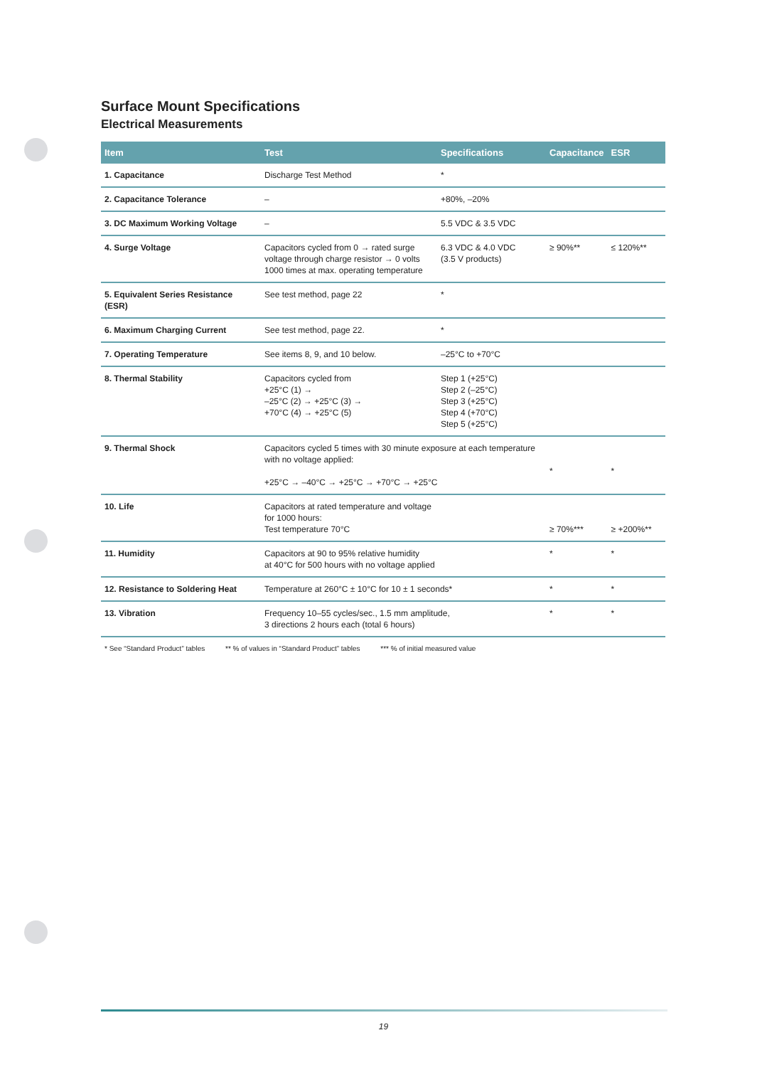Surface Mount Specifications
Electrical Measurements
| Item | Test | Specifications | Capacitance | ESR |
| --- | --- | --- | --- | --- |
| 1. Capacitance | Discharge Test Method | * | | |
| 2. Capacitance Tolerance | – | +80%, –20% | | |
| 3. DC Maximum Working Voltage | – | 5.5 VDC & 3.5 VDC | | |
| 4. Surge Voltage | Capacitors cycled from 0 → rated surge voltage through charge resistor → 0 volts 1000 times at max. operating temperature | 6.3 VDC & 4.0 VDC (3.5 V products) | ≥ 90%** | ≤ 120%** |
| 5. Equivalent Series Resistance (ESR) | See test method, page 22 | * | | |
| 6. Maximum Charging Current | See test method, page 22. | * | | |
| 7. Operating Temperature | See items 8, 9, and 10 below. | –25°C to +70°C | | |
| 8. Thermal Stability | Capacitors cycled from +25°C (1) → –25°C (2) → +25°C (3) → +70°C (4) → +25°C (5) | Step 1 (+25°C) Step 2 (–25°C) Step 3 (+25°C) Step 4 (+70°C) Step 5 (+25°C) | | |
| 9. Thermal Shock | Capacitors cycled 5 times with 30 minute exposure at each temperature with no voltage applied: +25°C → –40°C → +25°C → +70°C → +25°C | | * | * |
| 10. Life | Capacitors at rated temperature and voltage for 1000 hours: Test temperature 70°C | | ≥ 70%*** | ≥ +200%** |
| 11. Humidity | Capacitors at 90 to 95% relative humidity at 40°C for 500 hours with no voltage applied | | * | * |
| 12. Resistance to Soldering Heat | Temperature at 260°C ± 10°C for 10 ± 1 seconds* | | * | * |
| 13. Vibration | Frequency 10–55 cycles/sec., 1.5 mm amplitude, 3 directions 2 hours each (total 6 hours) | | * | * |
* See “Standard Product” tables ** % of values in “Standard Product” tables *** % of initial measured value
19